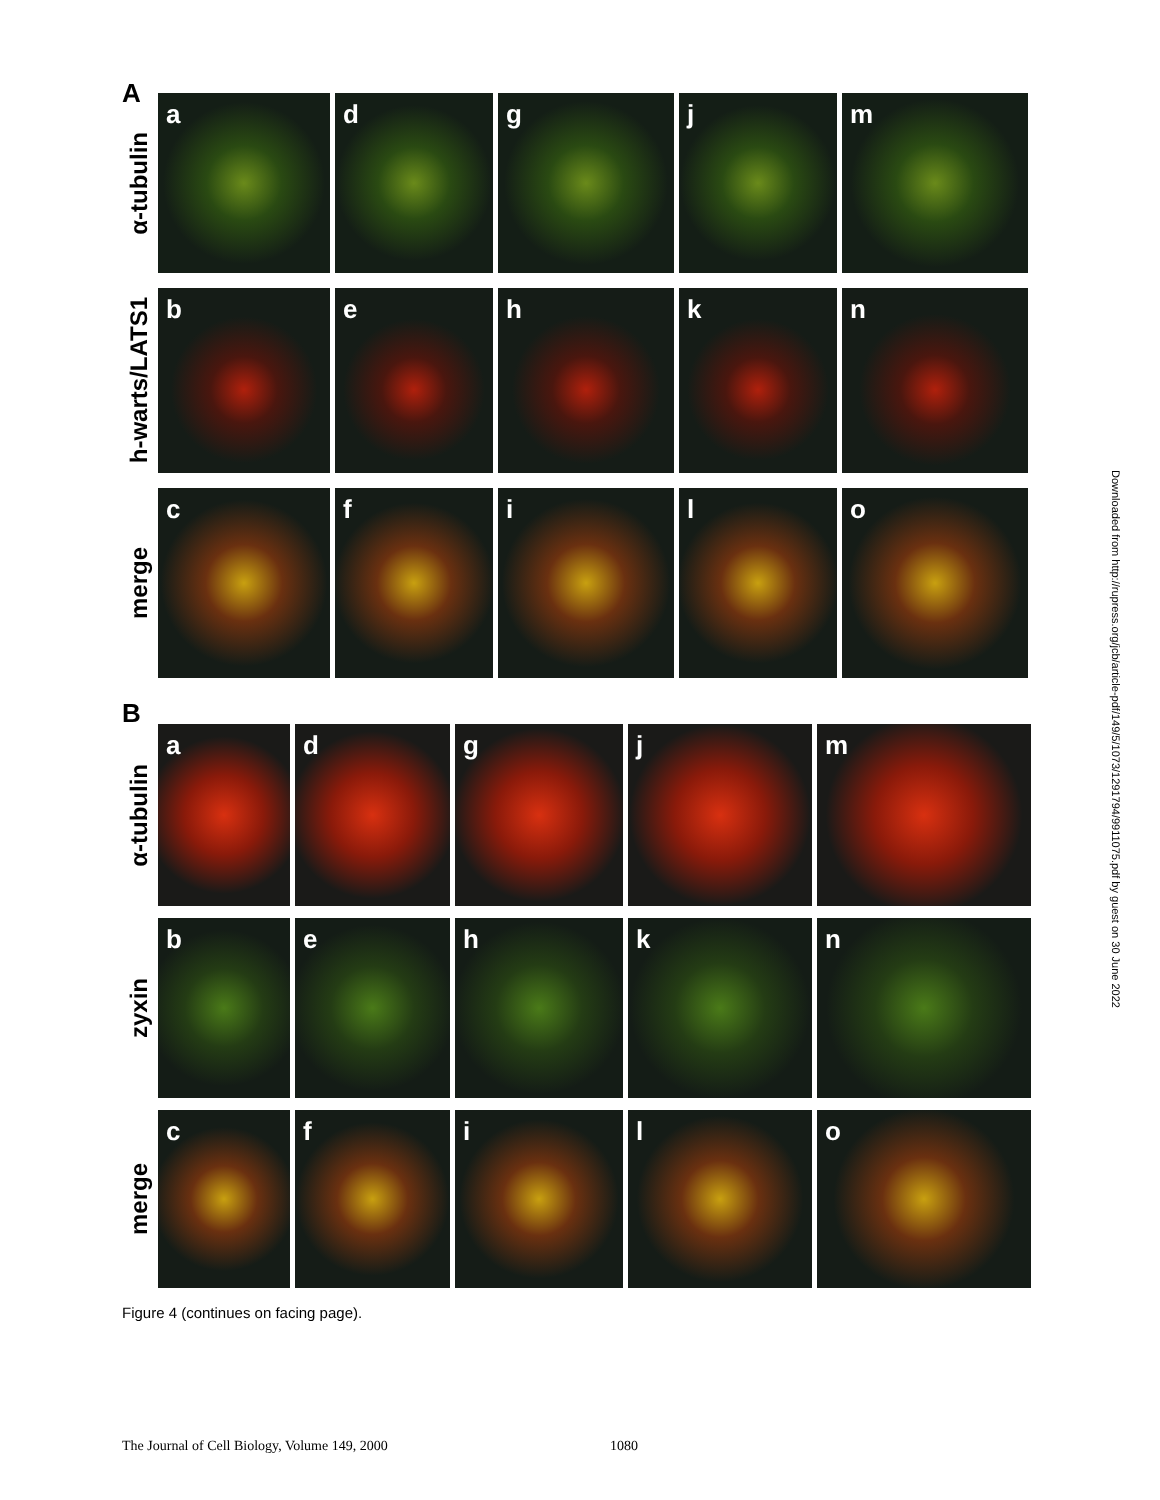A
α-tubulin
a d g j m
h-warts/LATS1
b e h k n
merge
c f i l o
B
α-tubulin
a d g j m
zyxin
b e h k n
merge
c f i l o
Figure 4 (continues on facing page).
The Journal of Cell Biology, Volume 149, 2000
1080
Downloaded from http://rupress.org/jcb/article-pdf/149/5/1073/1291794/9911075.pdf by guest on 30 June 2022